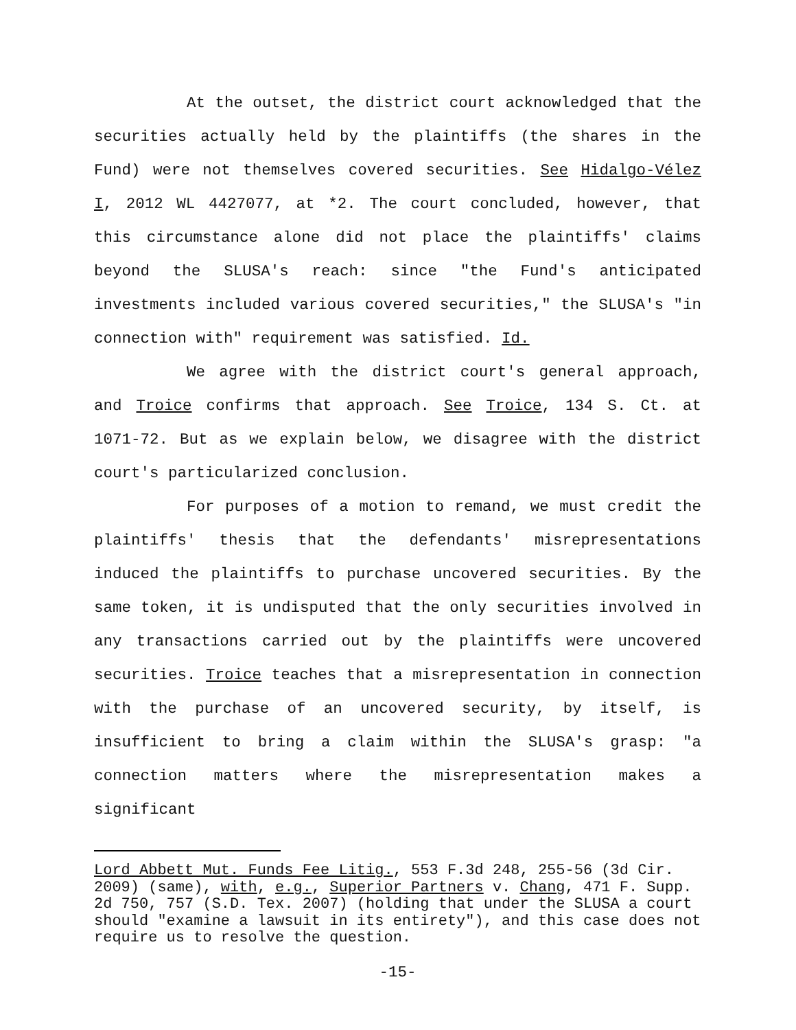At the outset, the district court acknowledged that the securities actually held by the plaintiffs (the shares in the Fund) were not themselves covered securities. See Hidalgo-Vélez I, 2012 WL 4427077, at *2. The court concluded, however, that this circumstance alone did not place the plaintiffs' claims beyond the SLUSA's reach: since "the Fund's anticipated investments included various covered securities," the SLUSA's "in connection with" requirement was satisfied. Id.
We agree with the district court's general approach, and Troice confirms that approach. See Troice, 134 S. Ct. at 1071-72. But as we explain below, we disagree with the district court's particularized conclusion.
For purposes of a motion to remand, we must credit the plaintiffs' thesis that the defendants' misrepresentations induced the plaintiffs to purchase uncovered securities. By the same token, it is undisputed that the only securities involved in any transactions carried out by the plaintiffs were uncovered securities. Troice teaches that a misrepresentation in connection with the purchase of an uncovered security, by itself, is insufficient to bring a claim within the SLUSA's grasp: "a connection matters where the misrepresentation makes a significant
Lord Abbett Mut. Funds Fee Litig., 553 F.3d 248, 255-56 (3d Cir. 2009) (same), with, e.g., Superior Partners v. Chang, 471 F. Supp. 2d 750, 757 (S.D. Tex. 2007) (holding that under the SLUSA a court should "examine a lawsuit in its entirety"), and this case does not require us to resolve the question.
-15-